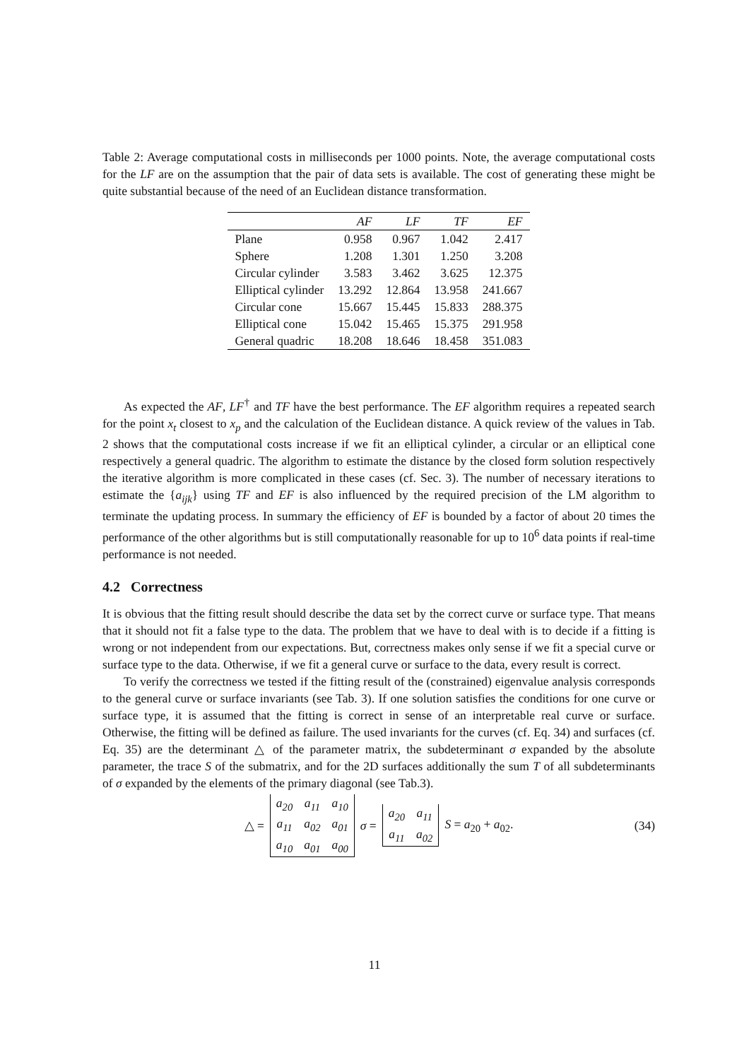Table 2: Average computational costs in milliseconds per 1000 points. Note, the average computational costs for the LF are on the assumption that the pair of data sets is available. The cost of generating these might be quite substantial because of the need of an Euclidean distance transformation.
| | AF | LF | TF | EF |
| --- | --- | --- | --- | --- |
| Plane | 0.958 | 0.967 | 1.042 | 2.417 |
| Sphere | 1.208 | 1.301 | 1.250 | 3.208 |
| Circular cylinder | 3.583 | 3.462 | 3.625 | 12.375 |
| Elliptical cylinder | 13.292 | 12.864 | 13.958 | 241.667 |
| Circular cone | 15.667 | 15.445 | 15.833 | 288.375 |
| Elliptical cone | 15.042 | 15.465 | 15.375 | 291.958 |
| General quadric | 18.208 | 18.646 | 18.458 | 351.083 |
As expected the AF, LF<sup>†</sup> and TF have the best performance. The EF algorithm requires a repeated search for the point x<sub>t</sub> closest to x<sub>p</sub> and the calculation of the Euclidean distance. A quick review of the values in Tab. 2 shows that the computational costs increase if we fit an elliptical cylinder, a circular or an elliptical cone respectively a general quadric. The algorithm to estimate the distance by the closed form solution respectively the iterative algorithm is more complicated in these cases (cf. Sec. 3). The number of necessary iterations to estimate the {a<sub>ijk</sub>} using TF and EF is also influenced by the required precision of the LM algorithm to terminate the updating process. In summary the efficiency of EF is bounded by a factor of about 20 times the performance of the other algorithms but is still computationally reasonable for up to 10<sup>6</sup> data points if real-time performance is not needed.
4.2 Correctness
It is obvious that the fitting result should describe the data set by the correct curve or surface type. That means that it should not fit a false type to the data. The problem that we have to deal with is to decide if a fitting is wrong or not independent from our expectations. But, correctness makes only sense if we fit a special curve or surface type to the data. Otherwise, if we fit a general curve or surface to the data, every result is correct.
To verify the correctness we tested if the fitting result of the (constrained) eigenvalue analysis corresponds to the general curve or surface invariants (see Tab. 3). If one solution satisfies the conditions for one curve or surface type, it is assumed that the fitting is correct in sense of an interpretable real curve or surface. Otherwise, the fitting will be defined as failure. The used invariants for the curves (cf. Eq. 34) and surfaces (cf. Eq. 35) are the determinant △ of the parameter matrix, the subdeterminant σ expanded by the absolute parameter, the trace S of the submatrix, and for the 2D surfaces additionally the sum T of all subdeterminants of σ expanded by the elements of the primary diagonal (see Tab.3).
△ =
| a<sub>20</sub> | a<sub>11</sub> | a<sub>10</sub> |
| a<sub>11</sub> | a<sub>02</sub> | a<sub>01</sub> |
| a<sub>10</sub> | a<sub>01</sub> | a<sub>00</sub> |
σ =
| a<sub>20</sub> | a<sub>11</sub> |
| a<sub>11</sub> | a<sub>02</sub> |
S = a<sub>20</sub> + a<sub>02</sub>. (34)
11